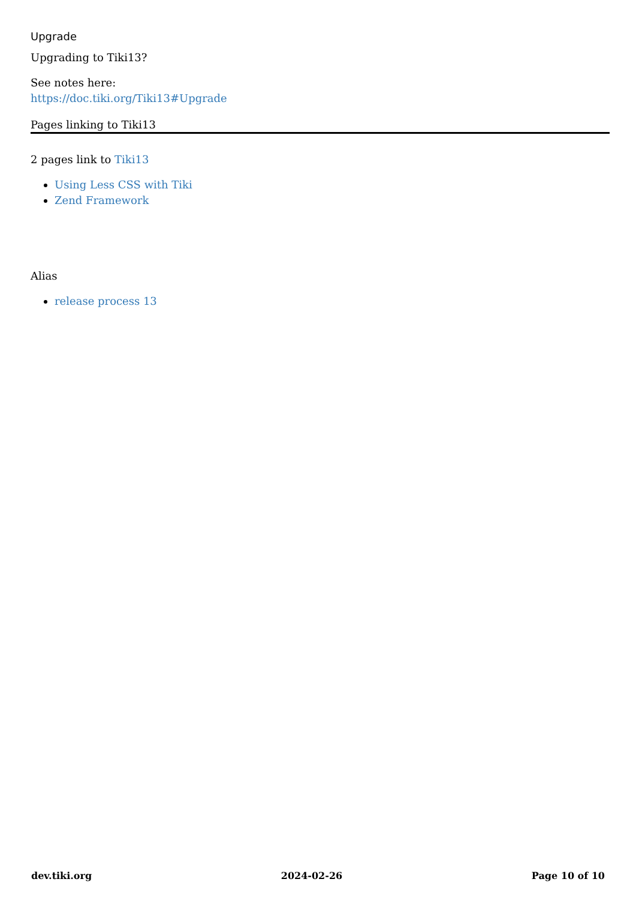Upgrade
Upgrading to Tiki13?
See notes here:
https://doc.tiki.org/Tiki13#Upgrade
Pages linking to Tiki13
2 pages link to Tiki13
Using Less CSS with Tiki
Zend Framework
Alias
release process 13
dev.tiki.org 2024-02-26 Page 10 of 10